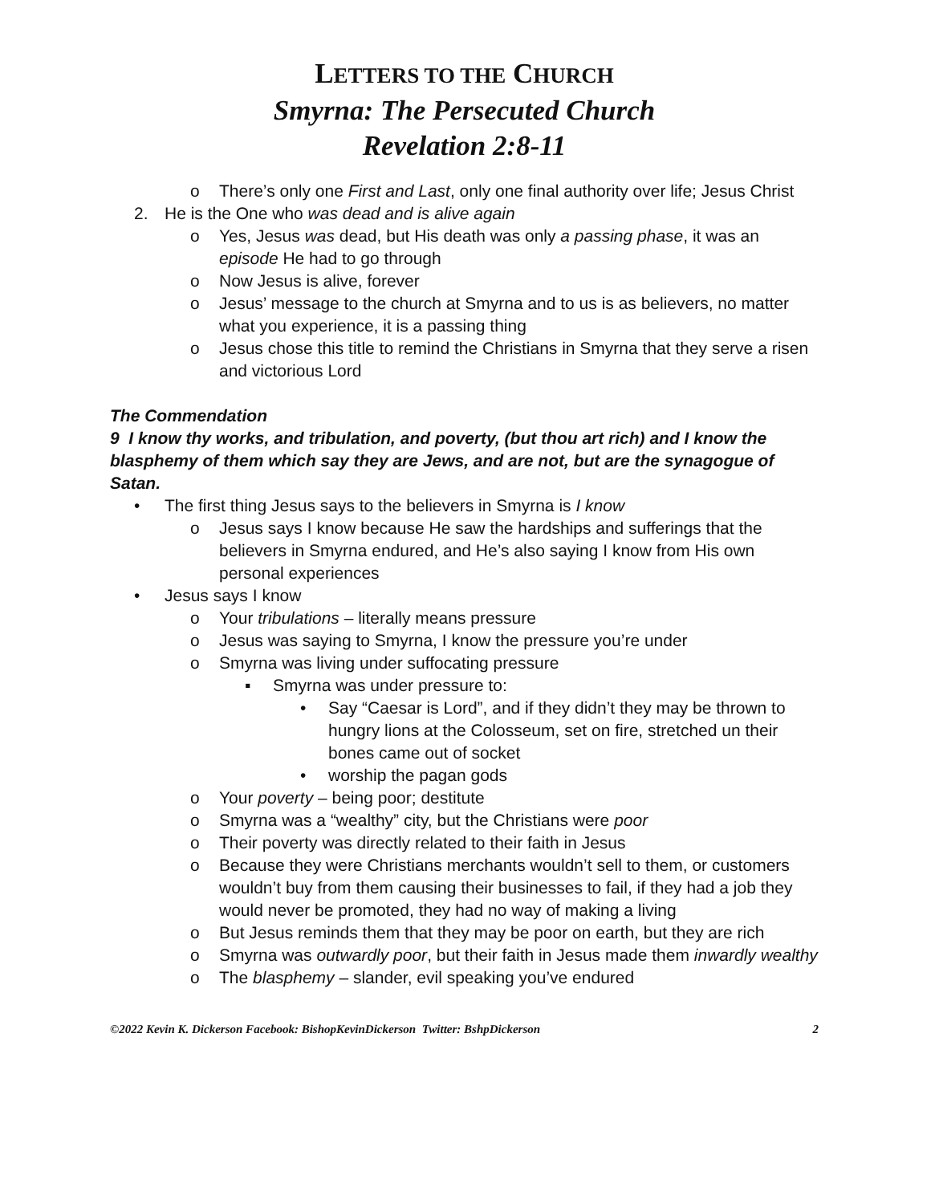LETTERS TO THE CHURCH
Smyrna: The Persecuted Church
Revelation 2:8-11
o There’s only one First and Last, only one final authority over life; Jesus Christ
2. He is the One who was dead and is alive again
o Yes, Jesus was dead, but His death was only a passing phase, it was an episode He had to go through
o Now Jesus is alive, forever
o Jesus’ message to the church at Smyrna and to us is as believers, no matter what you experience, it is a passing thing
o Jesus chose this title to remind the Christians in Smyrna that they serve a risen and victorious Lord
The Commendation
9 I know thy works, and tribulation, and poverty, (but thou art rich) and I know the blasphemy of them which say they are Jews, and are not, but are the synagogue of Satan.
• The first thing Jesus says to the believers in Smyrna is I know
o Jesus says I know because He saw the hardships and sufferings that the believers in Smyrna endured, and He’s also saying I know from His own personal experiences
• Jesus says I know
o Your tribulations – literally means pressure
o Jesus was saying to Smyrna, I know the pressure you’re under
o Smyrna was living under suffocating pressure
▪ Smyrna was under pressure to:
• Say “Caesar is Lord”, and if they didn’t they may be thrown to hungry lions at the Colosseum, set on fire, stretched un their bones came out of socket
• worship the pagan gods
o Your poverty – being poor; destitute
o Smyrna was a “wealthy” city, but the Christians were poor
o Their poverty was directly related to their faith in Jesus
o Because they were Christians merchants wouldn’t sell to them, or customers wouldn’t buy from them causing their businesses to fail, if they had a job they would never be promoted, they had no way of making a living
o But Jesus reminds them that they may be poor on earth, but they are rich
o Smyrna was outwardly poor, but their faith in Jesus made them inwardly wealthy
o The blasphemy – slander, evil speaking you’ve endured
©2022 Kevin K. Dickerson Facebook: BishopKevinDickerson Twitter: BshpDickerson 2